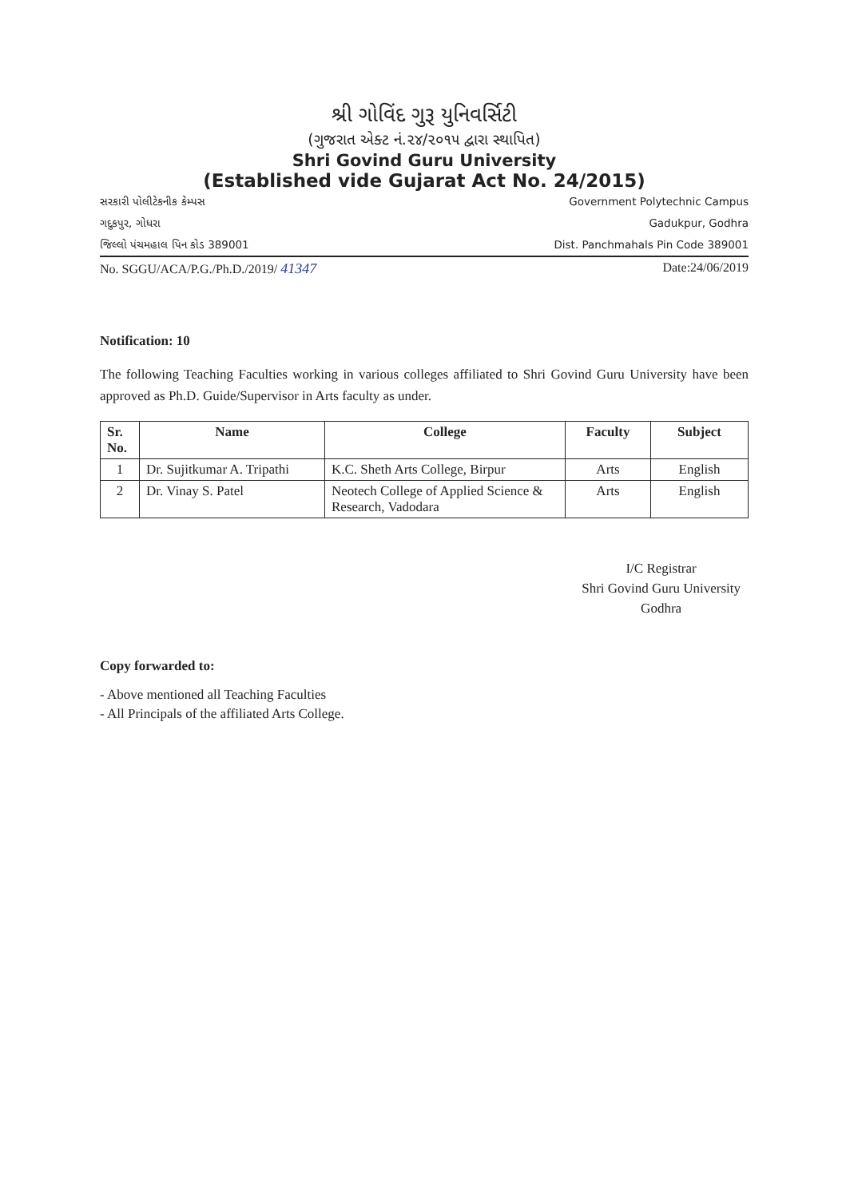શ્રી ગોવિંદ ગુરૂ યુનિવર્સિટી
(ગુજરાત એક્ટ નં.૨૪/૨૦૧૫ દ્વારા સ્થાપિત)
Shri Govind Guru University
(Established vide Gujarat Act No. 24/2015)
સરકારી પોલીટેકનીક કેમ્પસ
ગદુકપુર, ગોધરા
જિલ્લો પંચમહાલ પિન કોડ 389001
Government Polytechnic Campus
Gadukpur, Godhra
Dist. Panchmahals Pin Code 389001
No. SGGU/ACA/P.G./Ph.D./2019/ 41347 Date:24/06/2019
Notification: 10
The following Teaching Faculties working in various colleges affiliated to Shri Govind Guru University have been approved as Ph.D. Guide/Supervisor in Arts faculty as under.
| Sr. No. | Name | College | Faculty | Subject |
| --- | --- | --- | --- | --- |
| 1 | Dr. Sujitkumar A. Tripathi | K.C. Sheth Arts College, Birpur | Arts | English |
| 2 | Dr. Vinay S. Patel | Neotech College of Applied Science & Research, Vadodara | Arts | English |
I/C Registrar
Shri Govind Guru University
Godhra
Copy forwarded to:
- Above mentioned all Teaching Faculties
- All Principals of the affiliated Arts College.